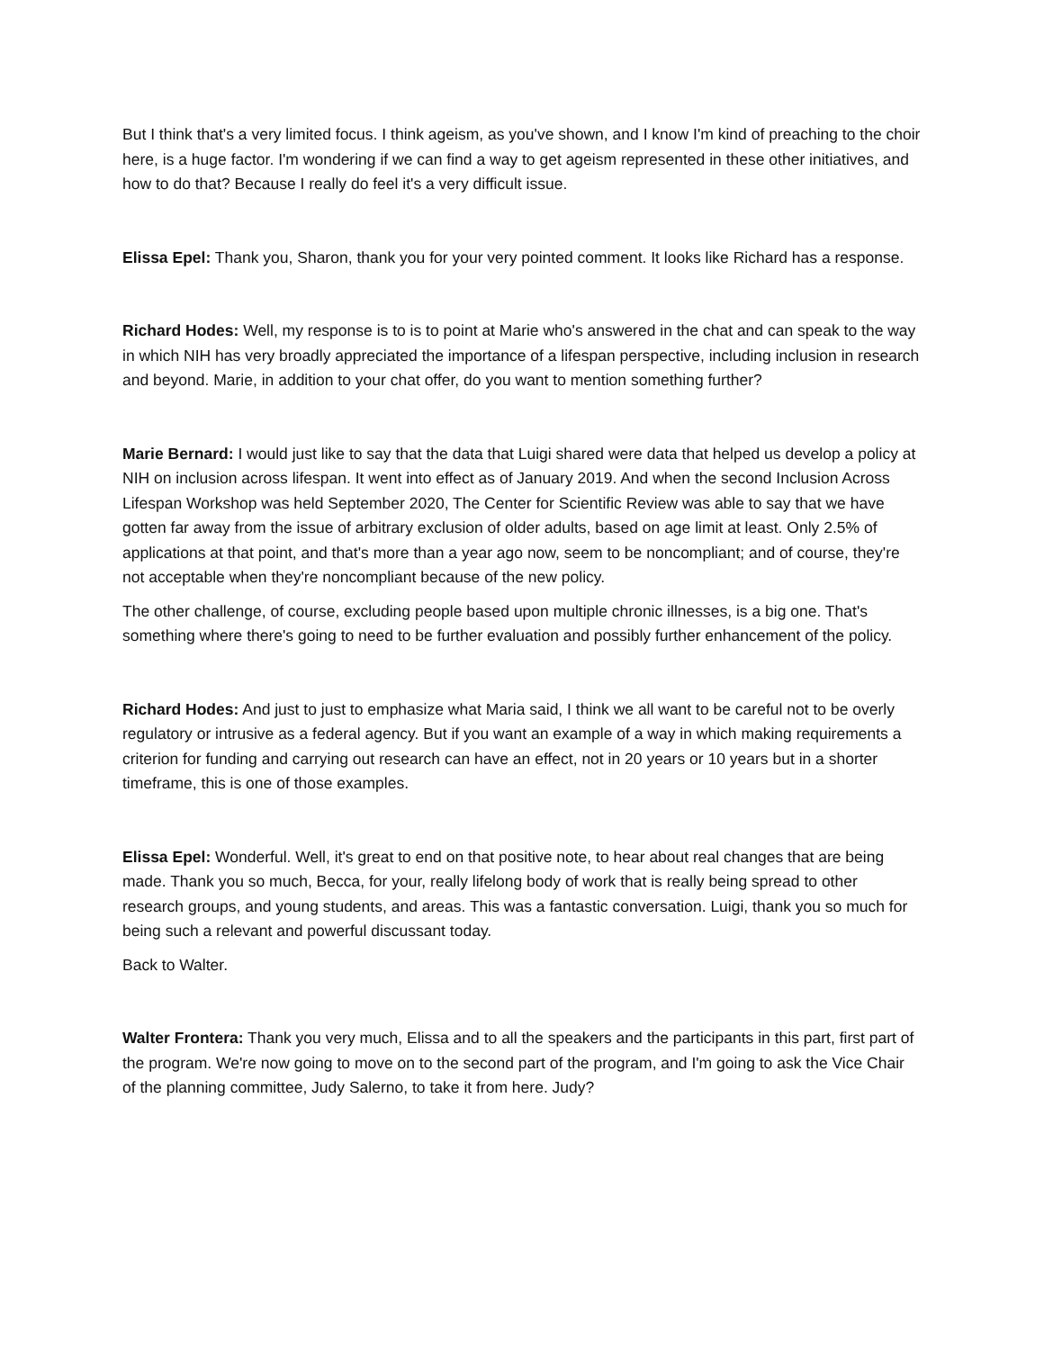But I think that's a very limited focus. I think ageism, as you've shown, and I know I'm kind of preaching to the choir here, is a huge factor. I'm wondering if we can find a way to get ageism represented in these other initiatives, and how to do that? Because I really do feel it's a very difficult issue.
Elissa Epel: Thank you, Sharon, thank you for your very pointed comment. It looks like Richard has a response.
Richard Hodes: Well, my response is to is to point at Marie who's answered in the chat and can speak to the way in which NIH has very broadly appreciated the importance of a lifespan perspective, including inclusion in research and beyond. Marie, in addition to your chat offer, do you want to mention something further?
Marie Bernard: I would just like to say that the data that Luigi shared were data that helped us develop a policy at NIH on inclusion across lifespan. It went into effect as of January 2019. And when the second Inclusion Across Lifespan Workshop was held September 2020, The Center for Scientific Review was able to say that we have gotten far away from the issue of arbitrary exclusion of older adults, based on age limit at least. Only 2.5% of applications at that point, and that's more than a year ago now, seem to be noncompliant; and of course, they're not acceptable when they're noncompliant because of the new policy.
The other challenge, of course, excluding people based upon multiple chronic illnesses, is a big one. That's something where there's going to need to be further evaluation and possibly further enhancement of the policy.
Richard Hodes: And just to just to emphasize what Maria said, I think we all want to be careful not to be overly regulatory or intrusive as a federal agency. But if you want an example of a way in which making requirements a criterion for funding and carrying out research can have an effect, not in 20 years or 10 years but in a shorter timeframe, this is one of those examples.
Elissa Epel: Wonderful. Well, it's great to end on that positive note, to hear about real changes that are being made. Thank you so much, Becca, for your, really lifelong body of work that is really being spread to other research groups, and young students, and areas. This was a fantastic conversation. Luigi, thank you so much for being such a relevant and powerful discussant today.
Back to Walter.
Walter Frontera: Thank you very much, Elissa and to all the speakers and the participants in this part, first part of the program. We're now going to move on to the second part of the program, and I'm going to ask the Vice Chair of the planning committee, Judy Salerno, to take it from here. Judy?